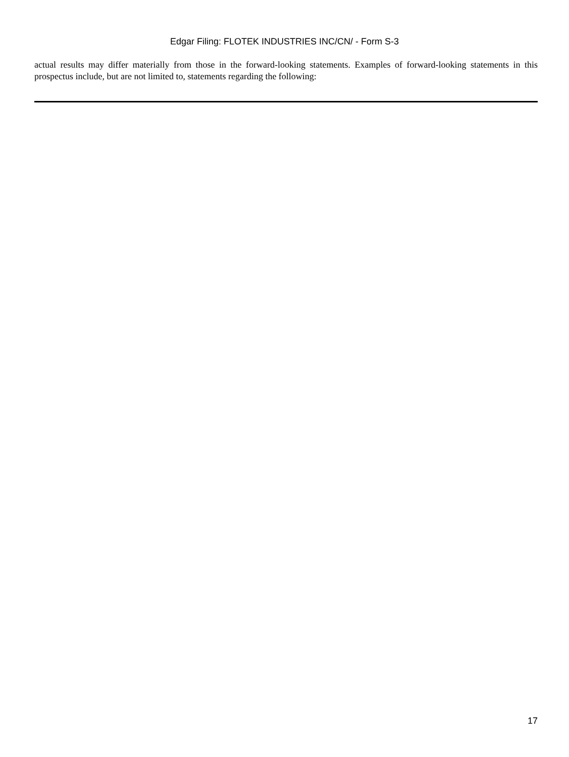Edgar Filing: FLOTEK INDUSTRIES INC/CN/ - Form S-3
actual results may differ materially from those in the forward-looking statements. Examples of forward-looking statements in this prospectus include, but are not limited to, statements regarding the following:
17